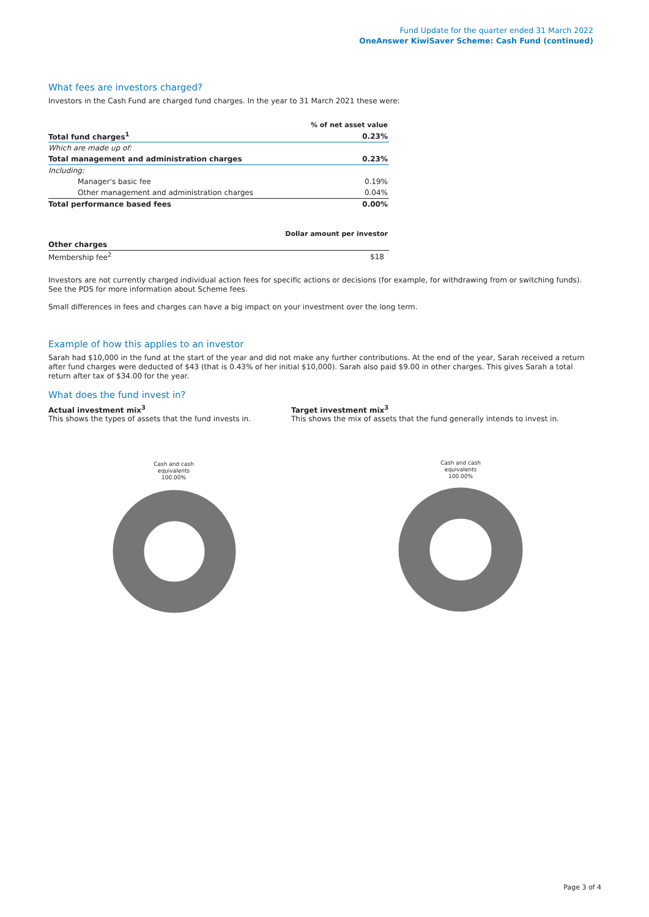Fund Update for the quarter ended 31 March 2022
OneAnswer KiwiSaver Scheme: Cash Fund (continued)
What fees are investors charged?
Investors in the Cash Fund are charged fund charges. In the year to 31 March 2021 these were:
| | % of net asset value |
| Total fund charges<sup>1</sup> | 0.23% |
| Which are made up of: | |
| Total management and administration charges | 0.23% |
| Including: | |
| Manager's basic fee | 0.19% |
| Other management and administration charges | 0.04% |
| Total performance based fees | 0.00% |
| | Dollar amount per investor |
| Other charges | |
| Membership fee<sup>2</sup> | $18 |
Investors are not currently charged individual action fees for specific actions or decisions (for example, for withdrawing from or switching funds). See the PDS for more information about Scheme fees.
Small differences in fees and charges can have a big impact on your investment over the long term.
Example of how this applies to an investor
Sarah had $10,000 in the fund at the start of the year and did not make any further contributions. At the end of the year, Sarah received a return after fund charges were deducted of $43 (that is 0.43% of her initial $10,000). Sarah also paid $9.00 in other charges. This gives Sarah a total return after tax of $34.00 for the year.
What does the fund invest in?
Actual investment mix<sup>3</sup>
This shows the types of assets that the fund invests in.
Cash and cash
equivalents
100.00%
Target investment mix<sup>3</sup>
This shows the mix of assets that the fund generally intends to invest in.
Cash and cash
equivalents
100.00%
Page 3 of 4